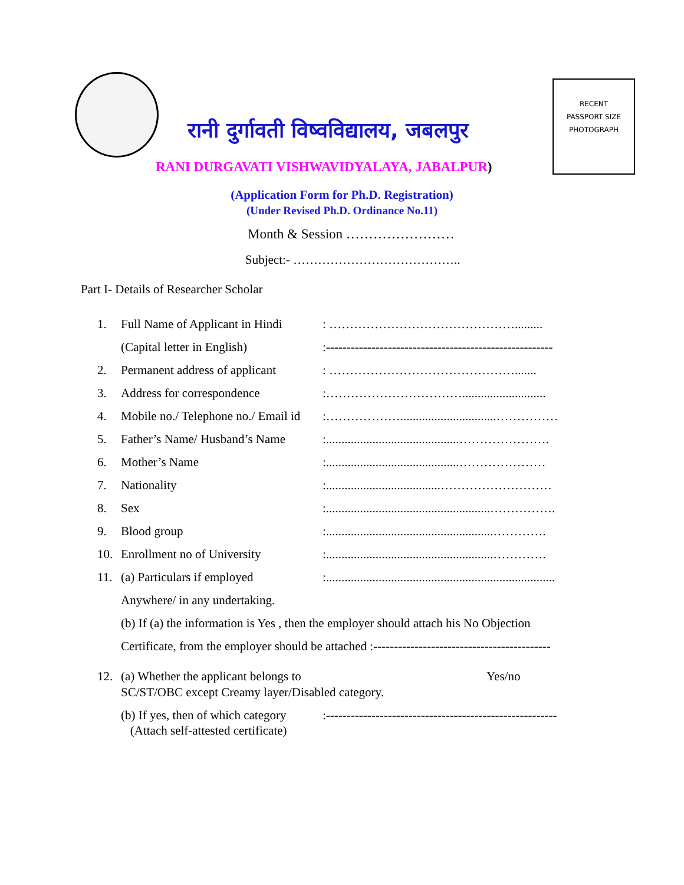रानी दुर्गावती विष्वविद्यालय, जबलपुर
RECENT
PASSPORT SIZE
PHOTOGRAPH
RANI DURGAVATI VISHWAVIDYALAYA, JABALPUR)
(Application Form for Ph.D. Registration)
(Under Revised Ph.D. Ordinance No.11)
Month & Session ……………………
Subject:- …………………………………..
Part I- Details of Researcher Scholar
1. Full Name of Applicant in Hindi: ……………………………………….........
(Capital letter in English):-------------------------------------------------------
2. Permanent address of applicant: ……………………………………….......
3. Address for correspondence:……………………………...........................
4. Mobile no./ Telephone no./ Email id:………………...............................……………
5. Father’s Name/ Husband’s Name:...........................................………………….
6. Mother’s Name:...........................................…………………
7. Nationality:.....................................………………………
8. Sex:.....................................................…………….
9. Blood group:......................................................………….
10. Enrollment no of University:......................................................………….
11. (a) Particulars if employed:..........................................................................
Anywhere/ in any undertaking.
(b) If (a) the information is Yes , then the employer should attach his No Objection
Certificate, from the employer should be attached :-------------------------------------------
12. (a) Whether the applicant belongs to
SC/ST/OBC except Creamy layer/Disabled category. Yes/no
(b) If yes, then of which category
(Attach self-attested certificate):--------------------------------------------------------